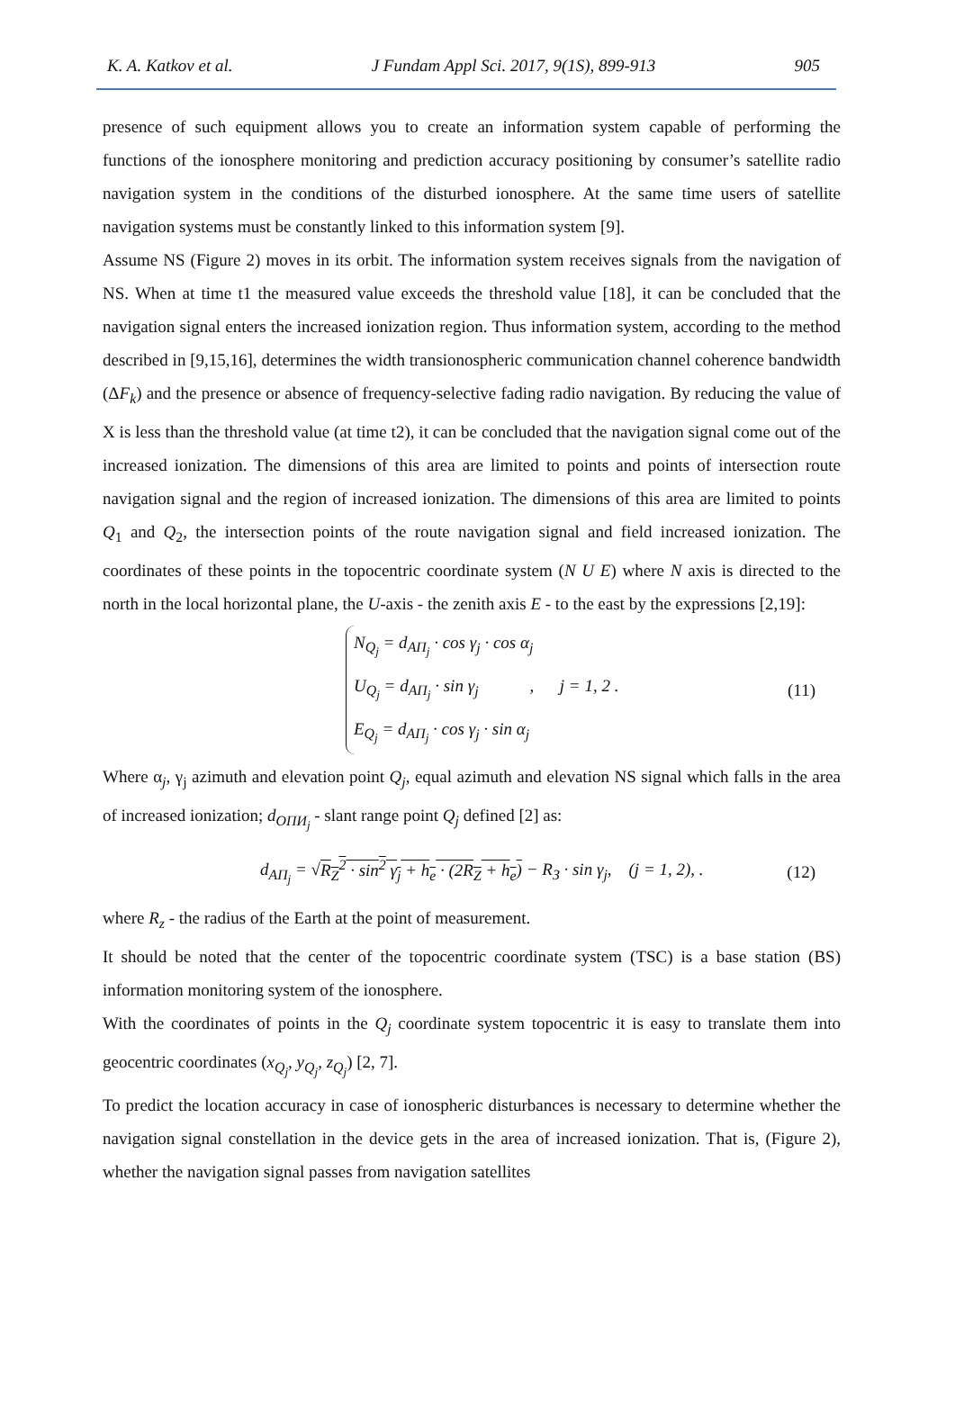K. A. Katkov et al. J Fundam Appl Sci. 2017, 9(1S), 899-913 905
presence of such equipment allows you to create an information system capable of performing the functions of the ionosphere monitoring and prediction accuracy positioning by consumer’s satellite radio navigation system in the conditions of the disturbed ionosphere. At the same time users of satellite navigation systems must be constantly linked to this information system [9].
Assume NS (Figure 2) moves in its orbit. The information system receives signals from the navigation of NS. When at time t1 the measured value exceeds the threshold value [18], it can be concluded that the navigation signal enters the increased ionization region. Thus information system, according to the method described in [9,15,16], determines the width transionospheric communication channel coherence bandwidth (ΔF<sub>k</sub>) and the presence or absence of frequency-selective fading radio navigation. By reducing the value of X is less than the threshold value (at time t2), it can be concluded that the navigation signal come out of the increased ionization. The dimensions of this area are limited to points and points of intersection route navigation signal and the region of increased ionization. The dimensions of this area are limited to points Q<sub>1</sub> and Q<sub>2</sub>, the intersection points of the route navigation signal and field increased ionization. The coordinates of these points in the topocentric coordinate system (N U E) where N axis is directed to the north in the local horizontal plane, the U-axis - the zenith axis E - to the east by the expressions [2,19]:
N<sub>Q<sub>j</sub></sub> = d<sub>AП<sub>j</sub></sub> · cos γ<sub>j</sub> · cos α<sub>j</sub>
U<sub>Q<sub>j</sub></sub> = d<sub>AП<sub>j</sub></sub> · sin γ<sub>j</sub> , j = 1, 2 .
E<sub>Q<sub>j</sub></sub> = d<sub>AП<sub>j</sub></sub> · cos γ<sub>j</sub> · sin α<sub>j</sub>
(11)
Where α<sub>j</sub>, γ<sub>j</sub> azimuth and elevation point Q<sub>j</sub>, equal azimuth and elevation NS signal which falls in the area of increased ionization; d<sub>ОПИ<sub>j</sub></sub> - slant range point Q<sub>j</sub> defined [2] as:
d<sub>AП<sub>j</sub></sub> = √R<sub>Z</sub><sup>2</sup> · sin<sup>2</sup> γ<sub>j</sub> + h<sub>e</sub> · (2R<sub>Z</sub> + h<sub>e</sub>) − R<sub>З</sub> · sin γ<sub>j</sub>, (j = 1, 2), . (12)
where R<sub>z</sub> - the radius of the Earth at the point of measurement.
It should be noted that the center of the topocentric coordinate system (TSC) is a base station (BS) information monitoring system of the ionosphere.
With the coordinates of points in the Q<sub>j</sub> coordinate system topocentric it is easy to translate them into geocentric coordinates (x<sub>Q<sub>j</sub></sub>, y<sub>Q<sub>j</sub></sub>, z<sub>Q<sub>j</sub></sub>) [2, 7].
To predict the location accuracy in case of ionospheric disturbances is necessary to determine whether the navigation signal constellation in the device gets in the area of increased ionization. That is, (Figure 2), whether the navigation signal passes from navigation satellites